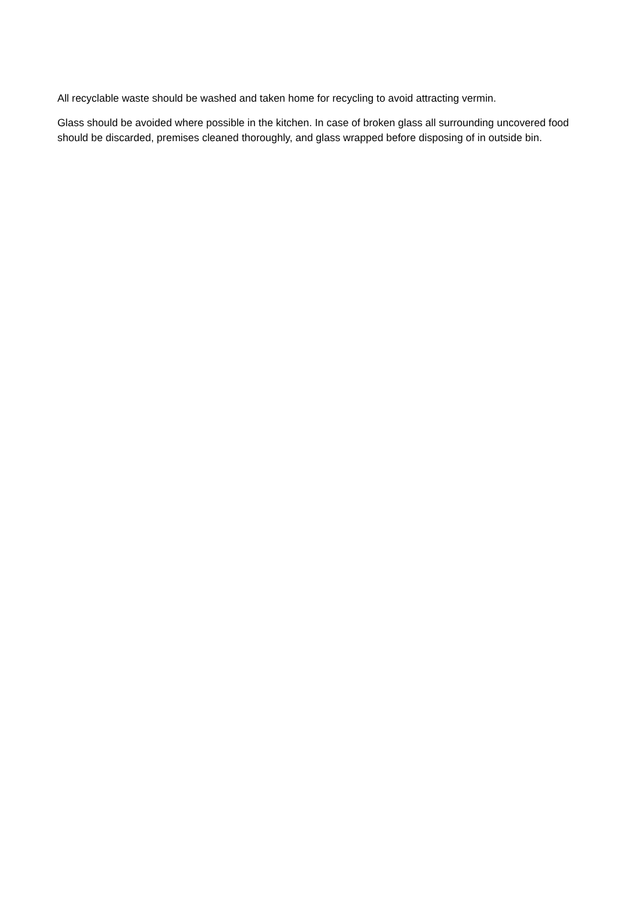All recyclable waste should be washed and taken home for recycling to avoid attracting vermin.
Glass should be avoided where possible in the kitchen. In case of broken glass all surrounding uncovered food should be discarded, premises cleaned thoroughly, and glass wrapped before disposing of in outside bin.